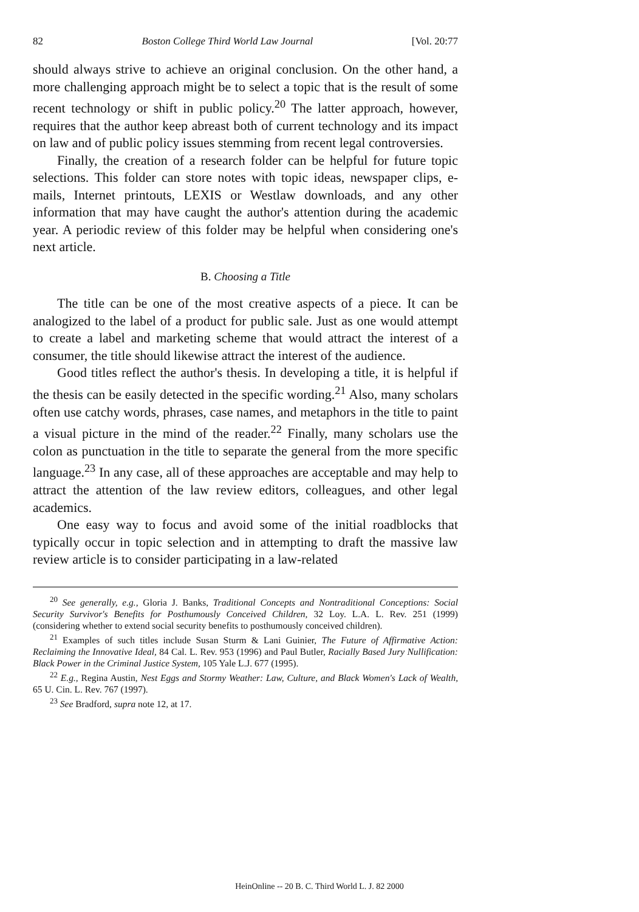82 Boston College Third World Law Journal [Vol. 20:77
should always strive to achieve an original conclusion. On the other hand, a more challenging approach might be to select a topic that is the result of some recent technology or shift in public policy.<sup>20</sup> The latter approach, however, requires that the author keep abreast both of current technology and its impact on law and of public policy issues stemming from recent legal controversies.
Finally, the creation of a research folder can be helpful for future topic selections. This folder can store notes with topic ideas, newspaper clips, e-mails, Internet printouts, LEXIS or Westlaw downloads, and any other information that may have caught the author's attention during the academic year. A periodic review of this folder may be helpful when considering one's next article.
B. Choosing a Title
The title can be one of the most creative aspects of a piece. It can be analogized to the label of a product for public sale. Just as one would attempt to create a label and marketing scheme that would attract the interest of a consumer, the title should likewise attract the interest of the audience.
Good titles reflect the author's thesis. In developing a title, it is helpful if the thesis can be easily detected in the specific wording.<sup>21</sup> Also, many scholars often use catchy words, phrases, case names, and metaphors in the title to paint a visual picture in the mind of the reader.<sup>22</sup> Finally, many scholars use the colon as punctuation in the title to separate the general from the more specific language.<sup>23</sup> In any case, all of these approaches are acceptable and may help to attract the attention of the law review editors, colleagues, and other legal academics.
One easy way to focus and avoid some of the initial roadblocks that typically occur in topic selection and in attempting to draft the massive law review article is to consider participating in a law-related
<sup>20</sup> See generally, e.g., Gloria J. Banks, Traditional Concepts and Nontraditional Conceptions: Social Security Survivor's Benefits for Posthumously Conceived Children, 32 Loy. L.A. L. Rev. 251 (1999) (considering whether to extend social security benefits to posthumously conceived children).
<sup>21</sup> Examples of such titles include Susan Sturm & Lani Guinier, The Future of Affirmative Action: Reclaiming the Innovative Ideal, 84 Cal. L. Rev. 953 (1996) and Paul Butler, Racially Based Jury Nullification: Black Power in the Criminal Justice System, 105 Yale L.J. 677 (1995).
<sup>22</sup> E.g., Regina Austin, Nest Eggs and Stormy Weather: Law, Culture, and Black Women's Lack of Wealth, 65 U. Cin. L. Rev. 767 (1997).
<sup>23</sup> See Bradford, supra note 12, at 17.
HeinOnline -- 20 B. C. Third World L. J. 82 2000